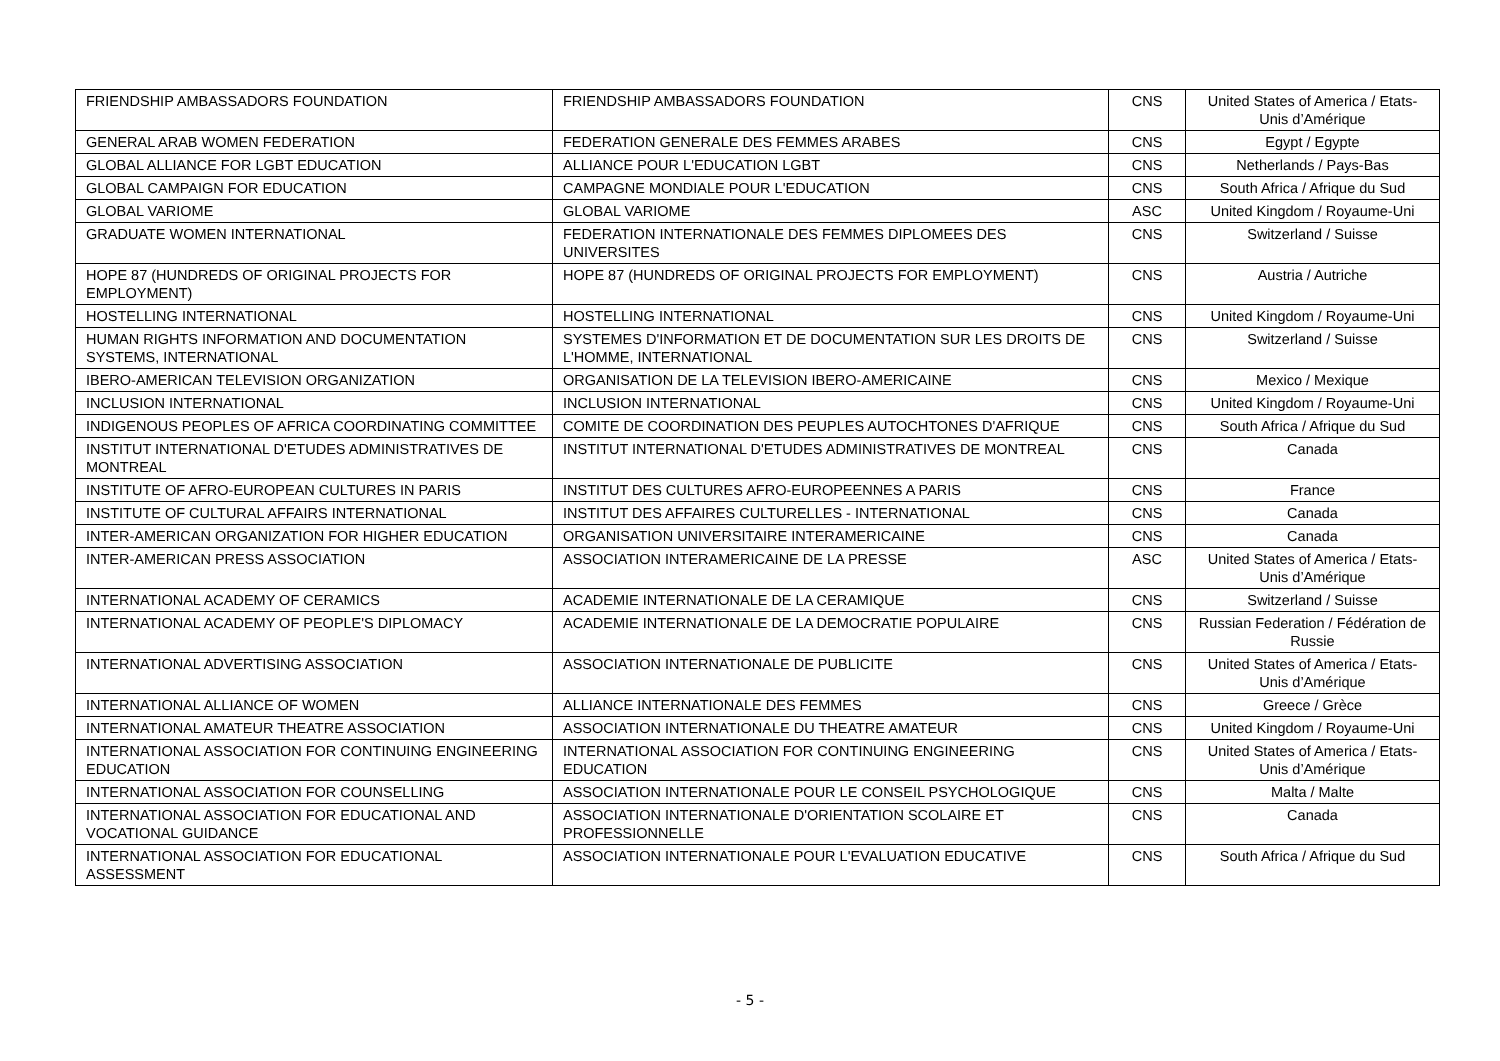| FRIENDSHIP AMBASSADORS FOUNDATION | FRIENDSHIP AMBASSADORS FOUNDATION | CNS | United States of America / Etats-Unis d’Amérique |
| GENERAL ARAB WOMEN FEDERATION | FEDERATION GENERALE DES FEMMES ARABES | CNS | Egypt / Egypte |
| GLOBAL ALLIANCE FOR LGBT EDUCATION | ALLIANCE POUR L'EDUCATION LGBT | CNS | Netherlands / Pays-Bas |
| GLOBAL CAMPAIGN FOR EDUCATION | CAMPAGNE MONDIALE POUR L'EDUCATION | CNS | South Africa / Afrique du Sud |
| GLOBAL VARIOME | GLOBAL VARIOME | ASC | United Kingdom / Royaume-Uni |
| GRADUATE WOMEN INTERNATIONAL | FEDERATION INTERNATIONALE DES FEMMES DIPLOMEES DES UNIVERSITES | CNS | Switzerland / Suisse |
| HOPE 87 (HUNDREDS OF ORIGINAL PROJECTS FOR EMPLOYMENT) | HOPE 87 (HUNDREDS OF ORIGINAL PROJECTS FOR EMPLOYMENT) | CNS | Austria / Autriche |
| HOSTELLING INTERNATIONAL | HOSTELLING INTERNATIONAL | CNS | United Kingdom / Royaume-Uni |
| HUMAN RIGHTS INFORMATION AND DOCUMENTATION SYSTEMS, INTERNATIONAL | SYSTEMES D'INFORMATION ET DE DOCUMENTATION SUR LES DROITS DE L'HOMME, INTERNATIONAL | CNS | Switzerland / Suisse |
| IBERO-AMERICAN TELEVISION ORGANIZATION | ORGANISATION DE LA TELEVISION IBERO-AMERICAINE | CNS | Mexico / Mexique |
| INCLUSION INTERNATIONAL | INCLUSION INTERNATIONAL | CNS | United Kingdom / Royaume-Uni |
| INDIGENOUS PEOPLES OF AFRICA COORDINATING COMMITTEE | COMITE DE COORDINATION DES PEUPLES AUTOCHTONES D'AFRIQUE | CNS | South Africa / Afrique du Sud |
| INSTITUT INTERNATIONAL D'ETUDES ADMINISTRATIVES DE MONTREAL | INSTITUT INTERNATIONAL D'ETUDES ADMINISTRATIVES DE MONTREAL | CNS | Canada |
| INSTITUTE OF AFRO-EUROPEAN CULTURES IN PARIS | INSTITUT DES CULTURES AFRO-EUROPEENNES A PARIS | CNS | France |
| INSTITUTE OF CULTURAL AFFAIRS INTERNATIONAL | INSTITUT DES AFFAIRES CULTURELLES - INTERNATIONAL | CNS | Canada |
| INTER-AMERICAN ORGANIZATION FOR HIGHER EDUCATION | ORGANISATION UNIVERSITAIRE INTERAMERICAINE | CNS | Canada |
| INTER-AMERICAN PRESS ASSOCIATION | ASSOCIATION INTERAMERICAINE DE LA PRESSE | ASC | United States of America / Etats-Unis d’Amérique |
| INTERNATIONAL ACADEMY OF CERAMICS | ACADEMIE INTERNATIONALE DE LA CERAMIQUE | CNS | Switzerland / Suisse |
| INTERNATIONAL ACADEMY OF PEOPLE'S DIPLOMACY | ACADEMIE INTERNATIONALE DE LA DEMOCRATIE POPULAIRE | CNS | Russian Federation / Fédération de Russie |
| INTERNATIONAL ADVERTISING ASSOCIATION | ASSOCIATION INTERNATIONALE DE PUBLICITE | CNS | United States of America / Etats-Unis d’Amérique |
| INTERNATIONAL ALLIANCE OF WOMEN | ALLIANCE INTERNATIONALE DES FEMMES | CNS | Greece / Grèce |
| INTERNATIONAL AMATEUR THEATRE ASSOCIATION | ASSOCIATION INTERNATIONALE DU THEATRE AMATEUR | CNS | United Kingdom / Royaume-Uni |
| INTERNATIONAL ASSOCIATION FOR CONTINUING ENGINEERING EDUCATION | INTERNATIONAL ASSOCIATION FOR CONTINUING ENGINEERING EDUCATION | CNS | United States of America / Etats-Unis d’Amérique |
| INTERNATIONAL ASSOCIATION FOR COUNSELLING | ASSOCIATION INTERNATIONALE POUR LE CONSEIL PSYCHOLOGIQUE | CNS | Malta / Malte |
| INTERNATIONAL ASSOCIATION FOR EDUCATIONAL AND VOCATIONAL GUIDANCE | ASSOCIATION INTERNATIONALE D'ORIENTATION SCOLAIRE ET PROFESSIONNELLE | CNS | Canada |
| INTERNATIONAL ASSOCIATION FOR EDUCATIONAL ASSESSMENT | ASSOCIATION INTERNATIONALE POUR L'EVALUATION EDUCATIVE | CNS | South Africa / Afrique du Sud |
- 5 -